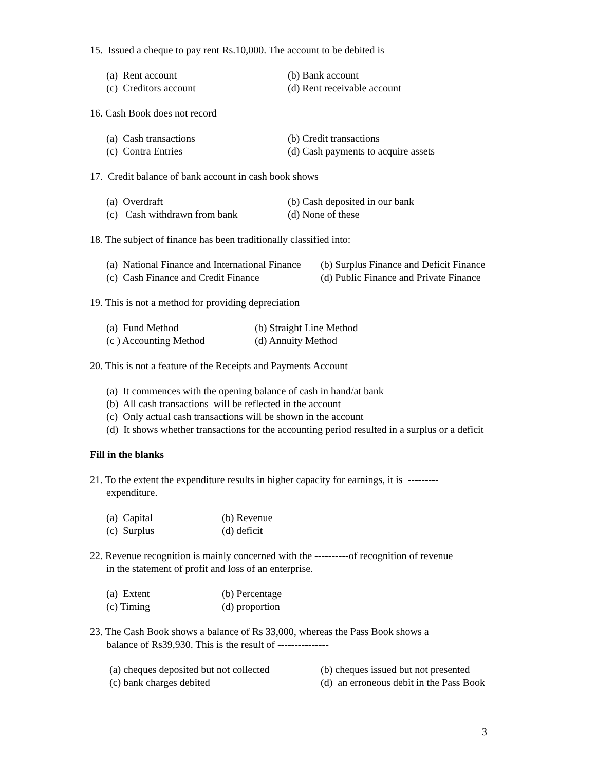15. Issued a cheque to pay rent Rs.10,000. The account to be debited is
(a) Rent account (b) Bank account
(c) Creditors account (d) Rent receivable account
16. Cash Book does not record
(a) Cash transactions (b) Credit transactions
(c) Contra Entries (d) Cash payments to acquire assets
17. Credit balance of bank account in cash book shows
(a) Overdraft (b) Cash deposited in our bank
(c) Cash withdrawn from bank (d) None of these
18. The subject of finance has been traditionally classified into:
(a) National Finance and International Finance (b) Surplus Finance and Deficit Finance
(c) Cash Finance and Credit Finance (d) Public Finance and Private Finance
19. This is not a method for providing depreciation
(a) Fund Method (b) Straight Line Method
(c ) Accounting Method (d) Annuity Method
20. This is not a feature of the Receipts and Payments Account
(a) It commences with the opening balance of cash in hand/at bank
(b) All cash transactions will be reflected in the account
(c) Only actual cash transactions will be shown in the account
(d) It shows whether transactions for the accounting period resulted in a surplus or a deficit
Fill in the blanks
21. To the extent the expenditure results in higher capacity for earnings, it is ---------
expenditure.
(a) Capital (b) Revenue
(c) Surplus (d) deficit
22. Revenue recognition is mainly concerned with the ----------of recognition of revenue
in the statement of profit and loss of an enterprise.
(a) Extent (b) Percentage
(c) Timing (d) proportion
23. The Cash Book shows a balance of Rs 33,000, whereas the Pass Book shows a
balance of Rs39,930. This is the result of ---------------
(a) cheques deposited but not collected (b) cheques issued but not presented
(c) bank charges debited (d) an erroneous debit in the Pass Book
3